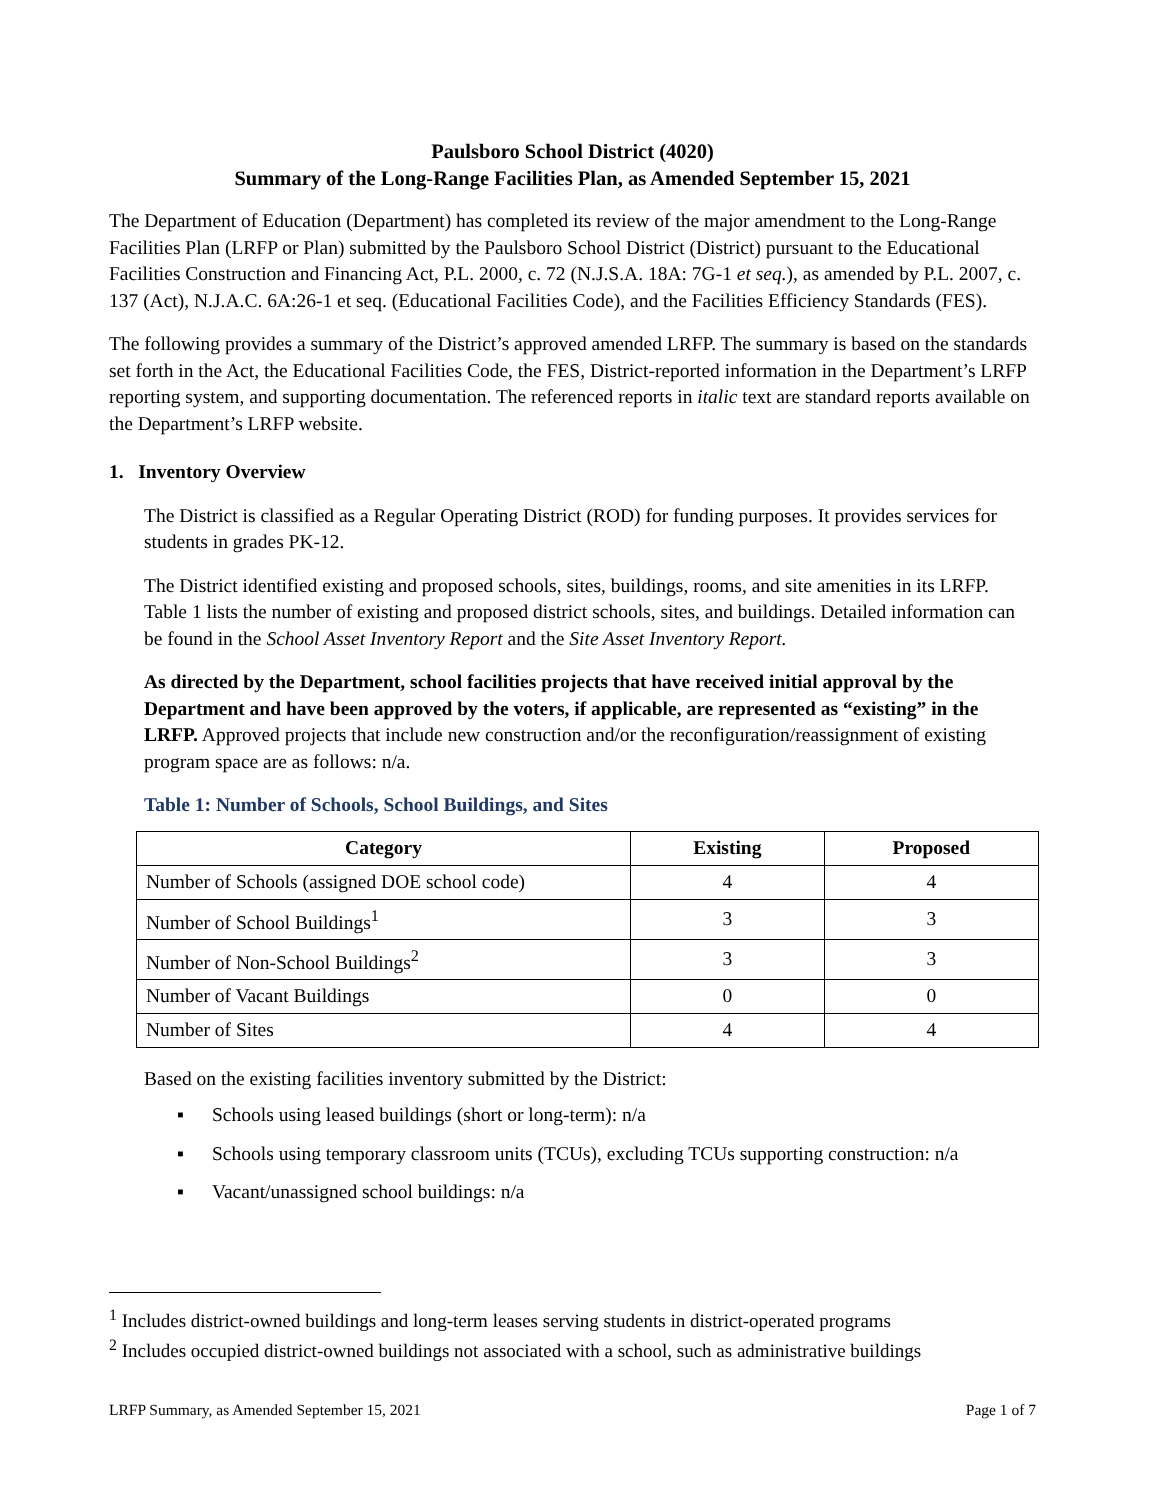Paulsboro School District (4020)
Summary of the Long-Range Facilities Plan, as Amended September 15, 2021
The Department of Education (Department) has completed its review of the major amendment to the Long-Range Facilities Plan (LRFP or Plan) submitted by the Paulsboro School District (District) pursuant to the Educational Facilities Construction and Financing Act, P.L. 2000, c. 72 (N.J.S.A. 18A: 7G-1 et seq.), as amended by P.L. 2007, c. 137 (Act), N.J.A.C. 6A:26-1 et seq. (Educational Facilities Code), and the Facilities Efficiency Standards (FES).
The following provides a summary of the District’s approved amended LRFP. The summary is based on the standards set forth in the Act, the Educational Facilities Code, the FES, District-reported information in the Department’s LRFP reporting system, and supporting documentation. The referenced reports in italic text are standard reports available on the Department’s LRFP website.
1. Inventory Overview
The District is classified as a Regular Operating District (ROD) for funding purposes. It provides services for students in grades PK-12.
The District identified existing and proposed schools, sites, buildings, rooms, and site amenities in its LRFP. Table 1 lists the number of existing and proposed district schools, sites, and buildings. Detailed information can be found in the School Asset Inventory Report and the Site Asset Inventory Report.
As directed by the Department, school facilities projects that have received initial approval by the Department and have been approved by the voters, if applicable, are represented as “existing” in the LRFP. Approved projects that include new construction and/or the reconfiguration/reassignment of existing program space are as follows: n/a.
Table 1: Number of Schools, School Buildings, and Sites
| Category | Existing | Proposed |
| --- | --- | --- |
| Number of Schools (assigned DOE school code) | 4 | 4 |
| Number of School Buildings<sup>1</sup> | 3 | 3 |
| Number of Non-School Buildings<sup>2</sup> | 3 | 3 |
| Number of Vacant Buildings | 0 | 0 |
| Number of Sites | 4 | 4 |
Based on the existing facilities inventory submitted by the District:
▪ Schools using leased buildings (short or long-term): n/a
▪ Schools using temporary classroom units (TCUs), excluding TCUs supporting construction: n/a
▪ Vacant/unassigned school buildings: n/a
<sup>1</sup> Includes district-owned buildings and long-term leases serving students in district-operated programs
<sup>2</sup> Includes occupied district-owned buildings not associated with a school, such as administrative buildings
LRFP Summary, as Amended September 15, 2021 Page 1 of 7